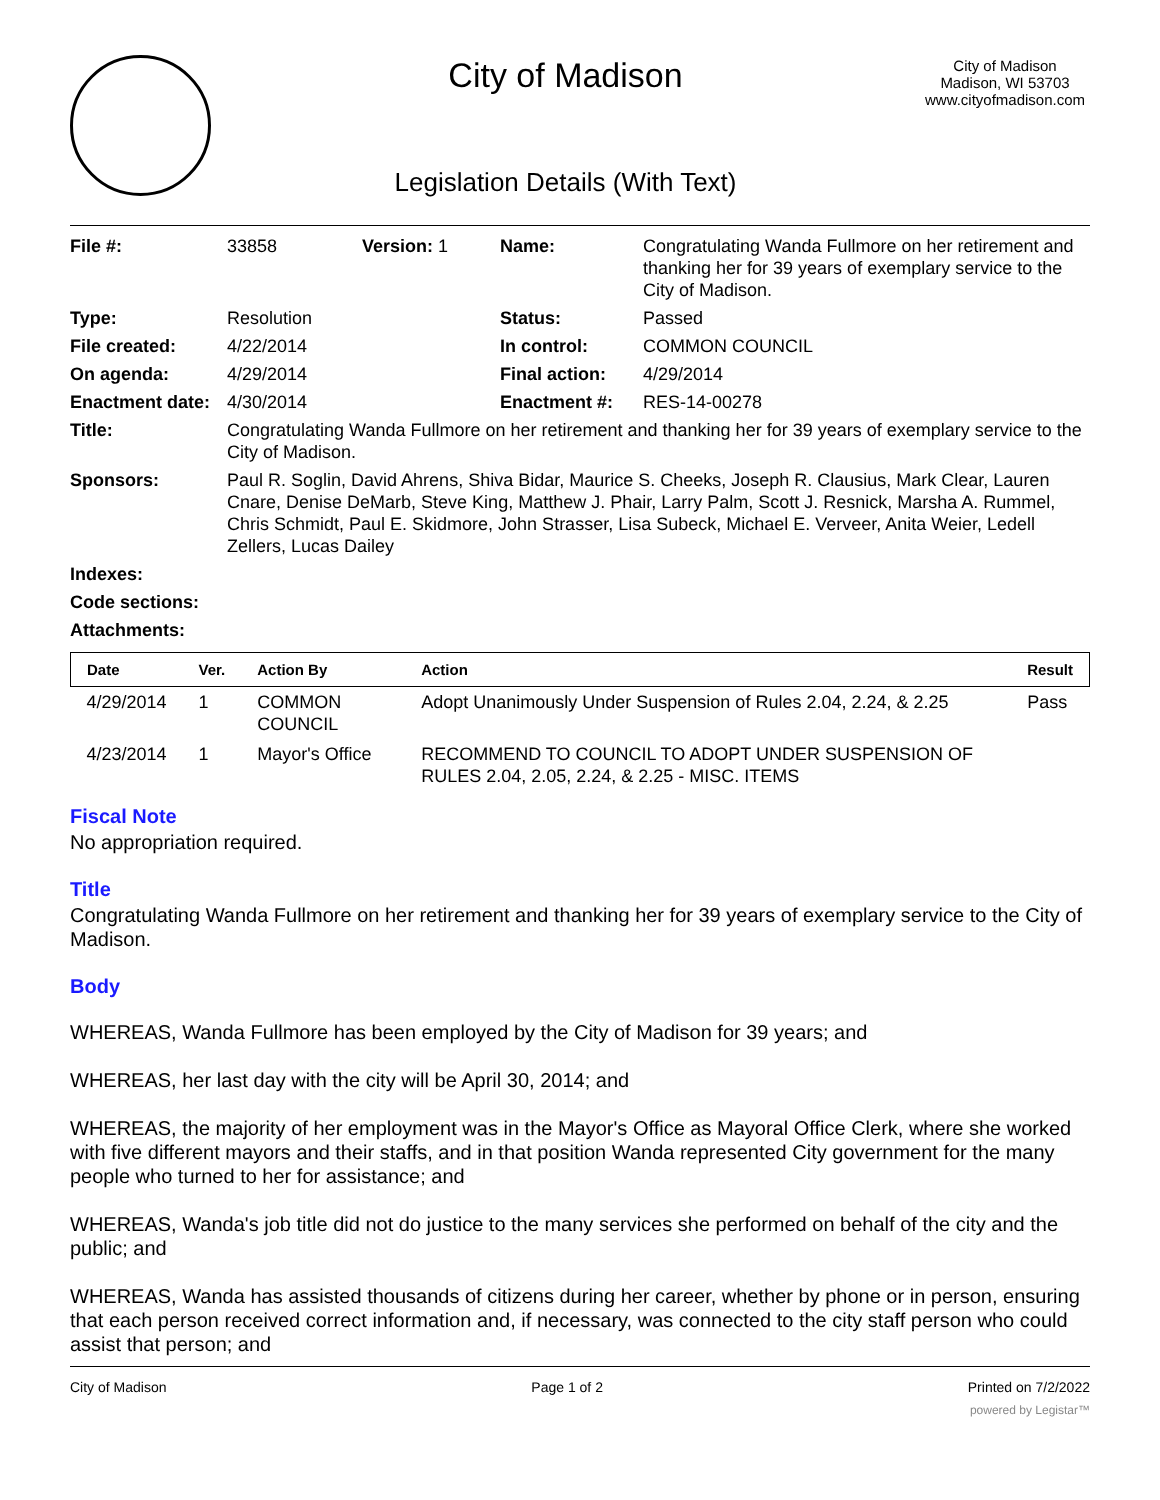City of Madison
Legislation Details (With Text)
City of Madison
Madison, WI 53703
www.cityofmadison.com
| File #: | 33858 | Version: 1 | Name: | Congratulating Wanda Fullmore on her retirement and thanking her for 39 years of exemplary service to the City of Madison. |
| Type: | Resolution | | Status: | Passed |
| File created: | 4/22/2014 | | In control: | COMMON COUNCIL |
| On agenda: | 4/29/2014 | | Final action: | 4/29/2014 |
| Enactment date: | 4/30/2014 | | Enactment #: | RES-14-00278 |
| Title: | Congratulating Wanda Fullmore on her retirement and thanking her for 39 years of exemplary service to the City of Madison. | | | |
| Sponsors: | Paul R. Soglin, David Ahrens, Shiva Bidar, Maurice S. Cheeks, Joseph R. Clausius, Mark Clear, Lauren Cnare, Denise DeMarb, Steve King, Matthew J. Phair, Larry Palm, Scott J. Resnick, Marsha A. Rummel, Chris Schmidt, Paul E. Skidmore, John Strasser, Lisa Subeck, Michael E. Verveer, Anita Weier, Ledell Zellers, Lucas Dailey | | | |
| Indexes: | | | | |
| Code sections: | | | | |
| Attachments: | | | | |
| Date | Ver. | Action By | Action | Result |
| --- | --- | --- | --- | --- |
| 4/29/2014 | 1 | COMMON COUNCIL | Adopt Unanimously Under Suspension of Rules 2.04, 2.24, & 2.25 | Pass |
| 4/23/2014 | 1 | Mayor's Office | RECOMMEND TO COUNCIL TO ADOPT UNDER SUSPENSION OF RULES 2.04, 2.05, 2.24, & 2.25 - MISC. ITEMS | |
Fiscal Note
No appropriation required.
Title
Congratulating Wanda Fullmore on her retirement and thanking her for 39 years of exemplary service to the City of Madison.
Body
WHEREAS, Wanda Fullmore has been employed by the City of Madison for 39 years; and
WHEREAS, her last day with the city will be April 30, 2014; and
WHEREAS, the majority of her employment was in the Mayor's Office as Mayoral Office Clerk, where she worked with five different mayors and their staffs, and in that position Wanda represented City government for the many people who turned to her for assistance; and
WHEREAS, Wanda's job title did not do justice to the many services she performed on behalf of the city and the public; and
WHEREAS, Wanda has assisted thousands of citizens during her career, whether by phone or in person, ensuring that each person received correct information and, if necessary, was connected to the city staff person who could assist that person; and
City of Madison Page 1 of 2 Printed on 7/2/2022
powered by Legistar™